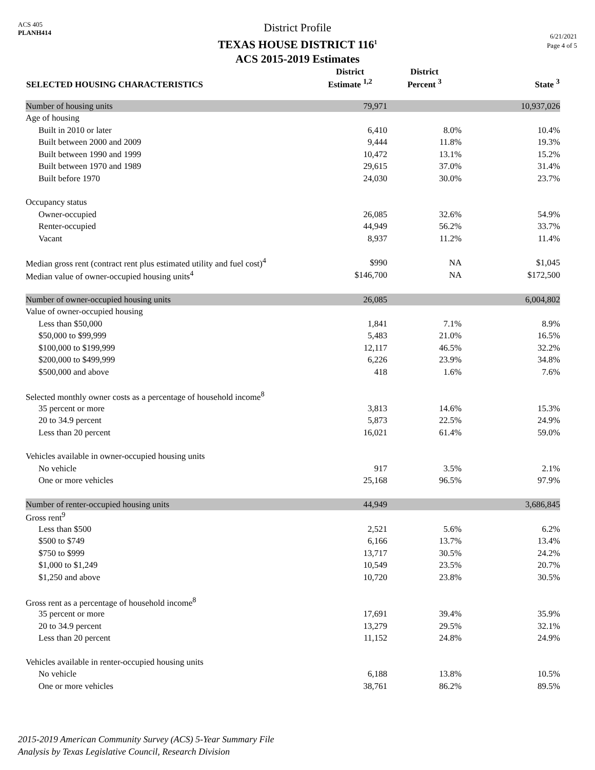ACS 405
PLANH414
District Profile
TEXAS HOUSE DISTRICT 116<sup>1</sup>
ACS 2015-2019 Estimates
6/21/2021
Page 4 of 5
| SELECTED HOUSING CHARACTERISTICS | District Estimate <sup>1,2</sup> | District Percent <sup>3</sup> | State <sup>3</sup> |
| --- | --- | --- | --- |
| Number of housing units | 79,971 | | 10,937,026 |
| Age of housing | | | |
| Built in 2010 or later | 6,410 | 8.0% | 10.4% |
| Built between 2000 and 2009 | 9,444 | 11.8% | 19.3% |
| Built between 1990 and 1999 | 10,472 | 13.1% | 15.2% |
| Built between 1970 and 1989 | 29,615 | 37.0% | 31.4% |
| Built before 1970 | 24,030 | 30.0% | 23.7% |
| Occupancy status | | | |
| Owner-occupied | 26,085 | 32.6% | 54.9% |
| Renter-occupied | 44,949 | 56.2% | 33.7% |
| Vacant | 8,937 | 11.2% | 11.4% |
| Median gross rent (contract rent plus estimated utility and fuel cost)<sup>4</sup> | $990 | NA | $1,045 |
| Median value of owner-occupied housing units<sup>4</sup> | $146,700 | NA | $172,500 |
| Number of owner-occupied housing units | 26,085 | | 6,004,802 |
| Value of owner-occupied housing | | | |
| Less than $50,000 | 1,841 | 7.1% | 8.9% |
| $50,000 to $99,999 | 5,483 | 21.0% | 16.5% |
| $100,000 to $199,999 | 12,117 | 46.5% | 32.2% |
| $200,000 to $499,999 | 6,226 | 23.9% | 34.8% |
| $500,000 and above | 418 | 1.6% | 7.6% |
| Selected monthly owner costs as a percentage of household income<sup>8</sup> | | | |
| 35 percent or more | 3,813 | 14.6% | 15.3% |
| 20 to 34.9 percent | 5,873 | 22.5% | 24.9% |
| Less than 20 percent | 16,021 | 61.4% | 59.0% |
| Vehicles available in owner-occupied housing units | | | |
| No vehicle | 917 | 3.5% | 2.1% |
| One or more vehicles | 25,168 | 96.5% | 97.9% |
| Number of renter-occupied housing units | 44,949 | | 3,686,845 |
| Gross rent<sup>9</sup> | | | |
| Less than $500 | 2,521 | 5.6% | 6.2% |
| $500 to $749 | 6,166 | 13.7% | 13.4% |
| $750 to $999 | 13,717 | 30.5% | 24.2% |
| $1,000 to $1,249 | 10,549 | 23.5% | 20.7% |
| $1,250 and above | 10,720 | 23.8% | 30.5% |
| Gross rent as a percentage of household income<sup>8</sup> | | | |
| 35 percent or more | 17,691 | 39.4% | 35.9% |
| 20 to 34.9 percent | 13,279 | 29.5% | 32.1% |
| Less than 20 percent | 11,152 | 24.8% | 24.9% |
| Vehicles available in renter-occupied housing units | | | |
| No vehicle | 6,188 | 13.8% | 10.5% |
| One or more vehicles | 38,761 | 86.2% | 89.5% |
2015-2019 American Community Survey (ACS) 5-Year Summary File
Analysis by Texas Legislative Council, Research Division